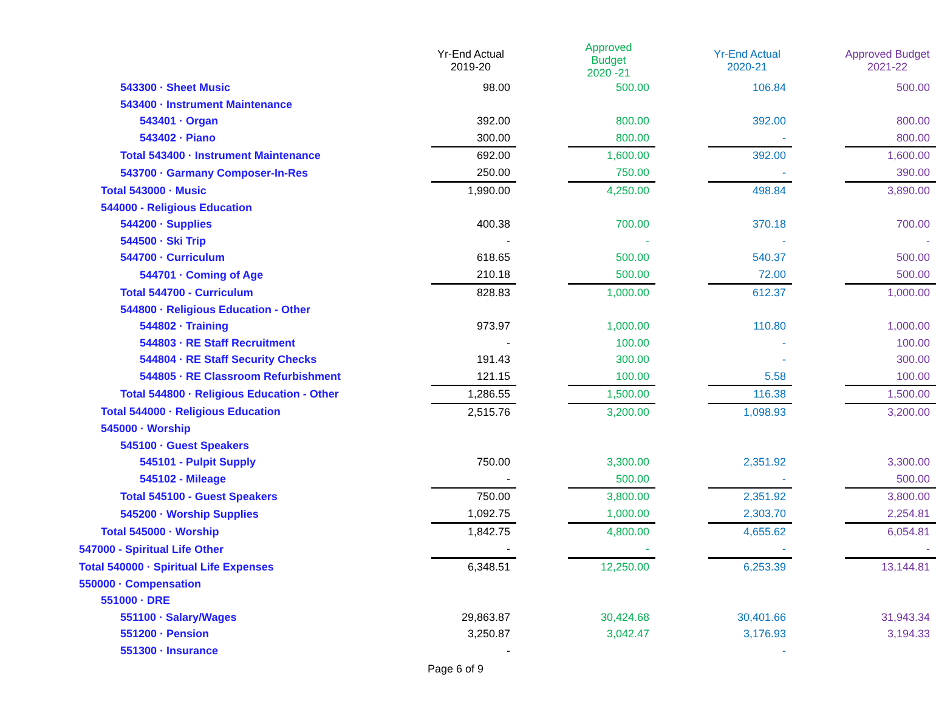| | Yr-End Actual 2019-20 | | Approved Budget 2020 -21 | | Yr-End Actual 2020-21 | | Approved Budget 2021-22 |
| --- | --- | --- | --- | --- | --- | --- | --- |
| 543300 · Sheet Music | 98.00 | | 500.00 | | 106.84 | | 500.00 |
| 543400 · Instrument Maintenance | | | | | | | |
| 543401 · Organ | 392.00 | | 800.00 | | 392.00 | | 800.00 |
| 543402 · Piano | 300.00 | | 800.00 | | - | | 800.00 |
| Total 543400 · Instrument Maintenance | 692.00 | | 1,600.00 | | 392.00 | | 1,600.00 |
| 543700 · Garmany Composer-In-Res | 250.00 | | 750.00 | | - | | 390.00 |
| Total 543000 · Music | 1,990.00 | | 4,250.00 | | 498.84 | | 3,890.00 |
| 544000 - Religious Education | | | | | | | |
| 544200 · Supplies | 400.38 | | 700.00 | | 370.18 | | 700.00 |
| 544500 · Ski Trip | - | | - | | - | | - |
| 544700 · Curriculum | 618.65 | | 500.00 | | 540.37 | | 500.00 |
| 544701 · Coming of Age | 210.18 | | 500.00 | | 72.00 | | 500.00 |
| Total 544700 - Curriculum | 828.83 | | 1,000.00 | | 612.37 | | 1,000.00 |
| 544800 · Religious Education - Other | | | | | | | |
| 544802 · Training | 973.97 | | 1,000.00 | | 110.80 | | 1,000.00 |
| 544803 · RE Staff Recruitment | - | | 100.00 | | - | | 100.00 |
| 544804 · RE Staff Security Checks | 191.43 | | 300.00 | | - | | 300.00 |
| 544805 · RE Classroom Refurbishment | 121.15 | | 100.00 | | 5.58 | | 100.00 |
| Total 544800 · Religious Education - Other | 1,286.55 | | 1,500.00 | | 116.38 | | 1,500.00 |
| Total 544000 · Religious Education | 2,515.76 | | 3,200.00 | | 1,098.93 | | 3,200.00 |
| 545000 · Worship | | | | | | | |
| 545100 · Guest Speakers | | | | | | | |
| 545101 - Pulpit Supply | 750.00 | | 3,300.00 | | 2,351.92 | | 3,300.00 |
| 545102 - Mileage | - | | 500.00 | | - | | 500.00 |
| Total 545100 - Guest Speakers | 750.00 | | 3,800.00 | | 2,351.92 | | 3,800.00 |
| 545200 · Worship Supplies | 1,092.75 | | 1,000.00 | | 2,303.70 | | 2,254.81 |
| Total 545000 · Worship | 1,842.75 | | 4,800.00 | | 4,655.62 | | 6,054.81 |
| 547000 - Spiritual Life Other | - | | - | | - | | - |
| Total 540000 · Spiritual Life Expenses | 6,348.51 | | 12,250.00 | | 6,253.39 | | 13,144.81 |
| 550000 · Compensation | | | | | | | |
| 551000 · DRE | | | | | | | |
| 551100 · Salary/Wages | 29,863.87 | | 30,424.68 | | 30,401.66 | | 31,943.34 |
| 551200 · Pension | 3,250.87 | | 3,042.47 | | 3,176.93 | | 3,194.33 |
| 551300 · Insurance | - | | | | - | | |
Page 6 of 9